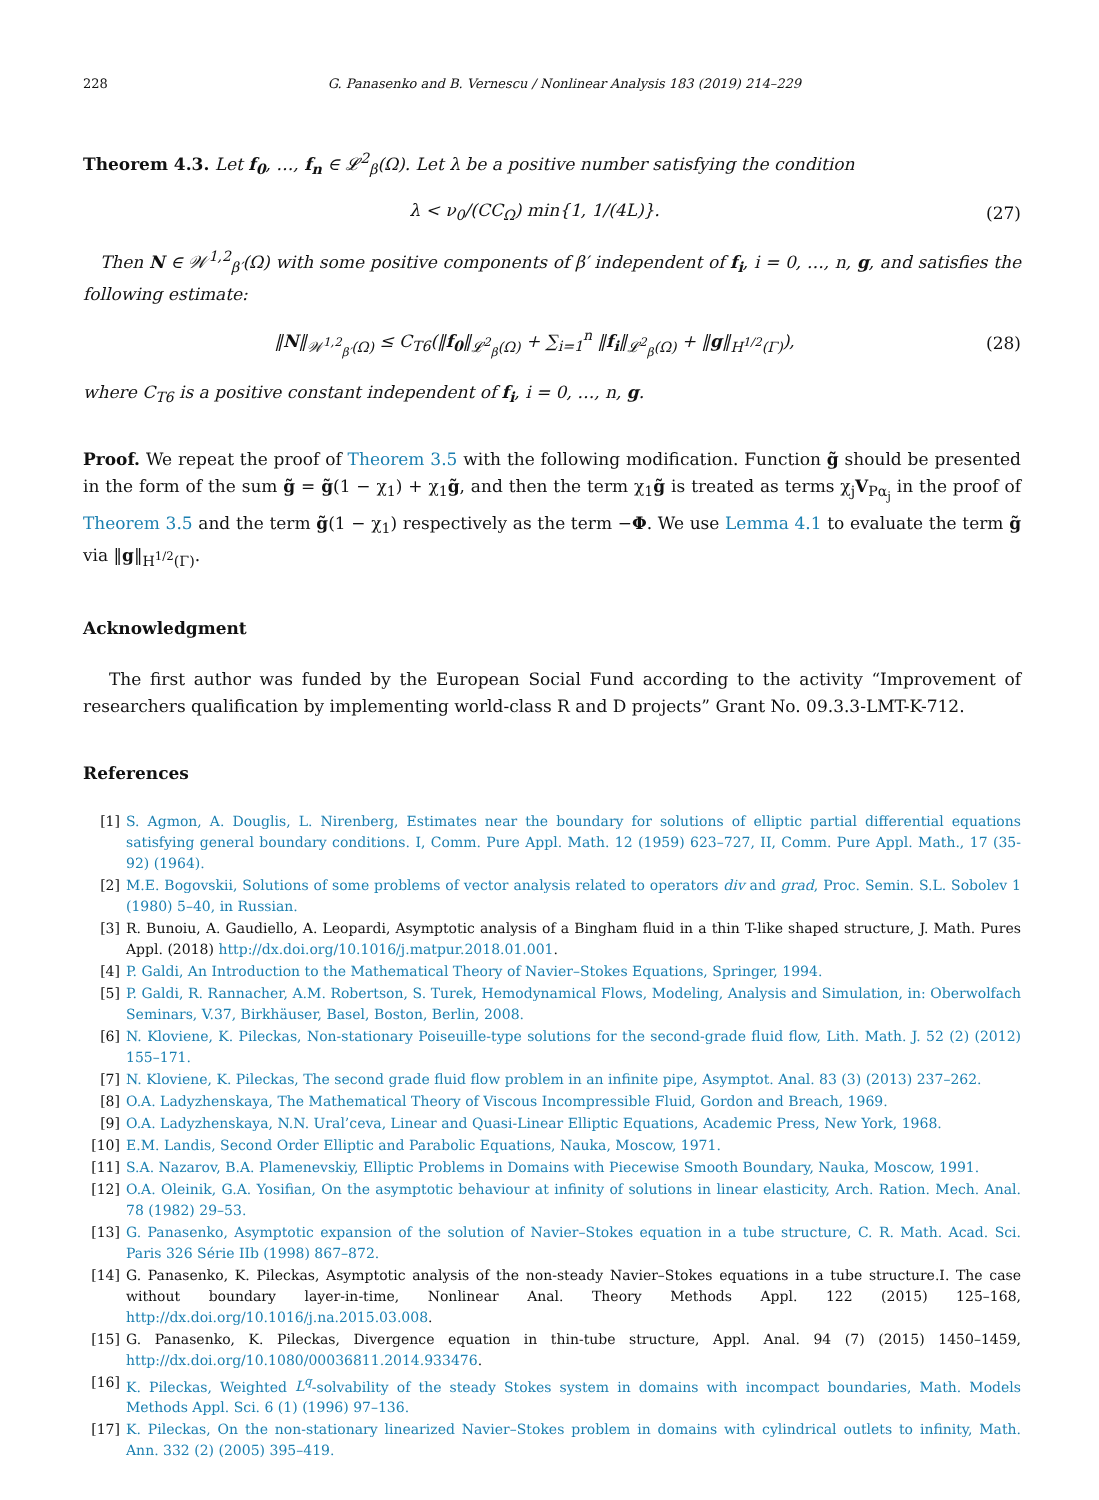228 G. Panasenko and B. Vernescu / Nonlinear Analysis 183 (2019) 214–229
Theorem 4.3. Let f<sub>0</sub>, …, f<sub>n</sub> ∈ 𝓛<sup>2</sup><sub>β</sub>(Ω). Let λ be a positive number satisfying the condition
λ < ν<sub>0</sub>/(CC<sub>Ω</sub>) min{1, 1/(4L)}. (27)
Then N ∈ 𝒲<sup>1,2</sup><sub>β′</sub>(Ω) with some positive components of β′ independent of f<sub>i</sub>, i = 0, …, n, g, and satisfies the following estimate:
‖N‖<sub>𝒲<sup>1,2</sup><sub>β′</sub>(Ω)</sub> ≤ C<sub>T6</sub>(‖f<sub>0</sub>‖<sub>𝓛<sup>2</sup><sub>β</sub>(Ω)</sub> + ∑<sub>i=1</sub><sup>n</sup> ‖f<sub>i</sub>‖<sub>𝓛<sup>2</sup><sub>β</sub>(Ω)</sub> + ‖g‖<sub>H<sup>1/2</sup>(Γ)</sub>), (28)
where C<sub>T6</sub> is a positive constant independent of f<sub>i</sub>, i = 0, …, n, g.
Proof. We repeat the proof of Theorem 3.5 with the following modification. Function g̃ should be presented in the form of the sum g̃ = g̃(1 − χ<sub>1</sub>) + χ<sub>1</sub>g̃, and then the term χ<sub>1</sub>g̃ is treated as terms χ<sub>j</sub>V<sub>Pα<sub>j</sub></sub> in the proof of Theorem 3.5 and the term g̃(1 − χ<sub>1</sub>) respectively as the term −Φ. We use Lemma 4.1 to evaluate the term g̃ via ‖g‖<sub>H<sup>1/2</sup>(Γ)</sub>.
Acknowledgment
The first author was funded by the European Social Fund according to the activity “Improvement of researchers qualification by implementing world-class R and D projects” Grant No. 09.3.3-LMT-K-712.
References
[1] S. Agmon, A. Douglis, L. Nirenberg, Estimates near the boundary for solutions of elliptic partial differential equations satisfying general boundary conditions. I, Comm. Pure Appl. Math. 12 (1959) 623–727, II, Comm. Pure Appl. Math., 17 (35-92) (1964).
[2] M.E. Bogovskii, Solutions of some problems of vector analysis related to operators div and grad, Proc. Semin. S.L. Sobolev 1 (1980) 5–40, in Russian.
[3] R. Bunoiu, A. Gaudiello, A. Leopardi, Asymptotic analysis of a Bingham fluid in a thin T-like shaped structure, J. Math. Pures Appl. (2018) http://dx.doi.org/10.1016/j.matpur.2018.01.001.
[4] P. Galdi, An Introduction to the Mathematical Theory of Navier–Stokes Equations, Springer, 1994.
[5] P. Galdi, R. Rannacher, A.M. Robertson, S. Turek, Hemodynamical Flows, Modeling, Analysis and Simulation, in: Oberwolfach Seminars, V.37, Birkhäuser, Basel, Boston, Berlin, 2008.
[6] N. Kloviene, K. Pileckas, Non-stationary Poiseuille-type solutions for the second-grade fluid flow, Lith. Math. J. 52 (2) (2012) 155–171.
[7] N. Kloviene, K. Pileckas, The second grade fluid flow problem in an infinite pipe, Asymptot. Anal. 83 (3) (2013) 237–262.
[8] O.A. Ladyzhenskaya, The Mathematical Theory of Viscous Incompressible Fluid, Gordon and Breach, 1969.
[9] O.A. Ladyzhenskaya, N.N. Ural’ceva, Linear and Quasi-Linear Elliptic Equations, Academic Press, New York, 1968.
[10] E.M. Landis, Second Order Elliptic and Parabolic Equations, Nauka, Moscow, 1971.
[11] S.A. Nazarov, B.A. Plamenevskiy, Elliptic Problems in Domains with Piecewise Smooth Boundary, Nauka, Moscow, 1991.
[12] O.A. Oleinik, G.A. Yosifian, On the asymptotic behaviour at infinity of solutions in linear elasticity, Arch. Ration. Mech. Anal. 78 (1982) 29–53.
[13] G. Panasenko, Asymptotic expansion of the solution of Navier–Stokes equation in a tube structure, C. R. Math. Acad. Sci. Paris 326 Série IIb (1998) 867–872.
[14] G. Panasenko, K. Pileckas, Asymptotic analysis of the non-steady Navier–Stokes equations in a tube structure.I. The case without boundary layer-in-time, Nonlinear Anal. Theory Methods Appl. 122 (2015) 125–168, http://dx.doi.org/10.1016/j.na.2015.03.008.
[15] G. Panasenko, K. Pileckas, Divergence equation in thin-tube structure, Appl. Anal. 94 (7) (2015) 1450–1459, http://dx.doi.org/10.1080/00036811.2014.933476.
[16] K. Pileckas, Weighted L<sup>q</sup>-solvability of the steady Stokes system in domains with incompact boundaries, Math. Models Methods Appl. Sci. 6 (1) (1996) 97–136.
[17] K. Pileckas, On the non-stationary linearized Navier–Stokes problem in domains with cylindrical outlets to infinity, Math. Ann. 332 (2) (2005) 395–419.